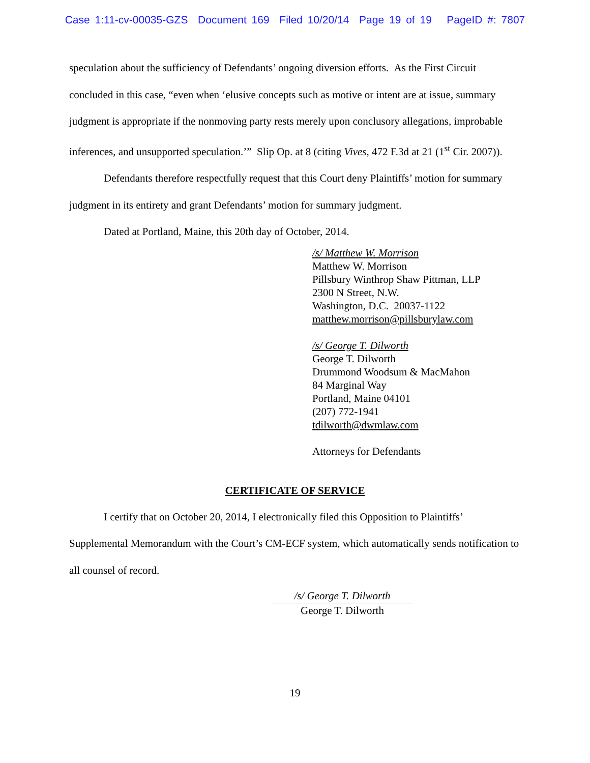Case 1:11-cv-00035-GZS Document 169 Filed 10/20/14 Page 19 of 19 PageID #: 7807
speculation about the sufficiency of Defendants’ ongoing diversion efforts. As the First Circuit concluded in this case, “even when ‘elusive concepts such as motive or intent are at issue, summary judgment is appropriate if the nonmoving party rests merely upon conclusory allegations, improbable inferences, and unsupported speculation.’” Slip Op. at 8 (citing Vives, 472 F.3d at 21 (1<sup>st</sup> Cir. 2007)).
Defendants therefore respectfully request that this Court deny Plaintiffs’ motion for summary judgment in its entirety and grant Defendants’ motion for summary judgment.
Dated at Portland, Maine, this 20th day of October, 2014.
/s/ Matthew W. Morrison
Matthew W. Morrison
Pillsbury Winthrop Shaw Pittman, LLP
2300 N Street, N.W.
Washington, D.C. 20037-1122
matthew.morrison@pillsburylaw.com
/s/ George T. Dilworth
George T. Dilworth
Drummond Woodsum & MacMahon
84 Marginal Way
Portland, Maine 04101
(207) 772-1941
tdilworth@dwmlaw.com
Attorneys for Defendants
CERTIFICATE OF SERVICE
I certify that on October 20, 2014, I electronically filed this Opposition to Plaintiffs’ Supplemental Memorandum with the Court’s CM-ECF system, which automatically sends notification to all counsel of record.
/s/ George T. Dilworth
George T. Dilworth
19